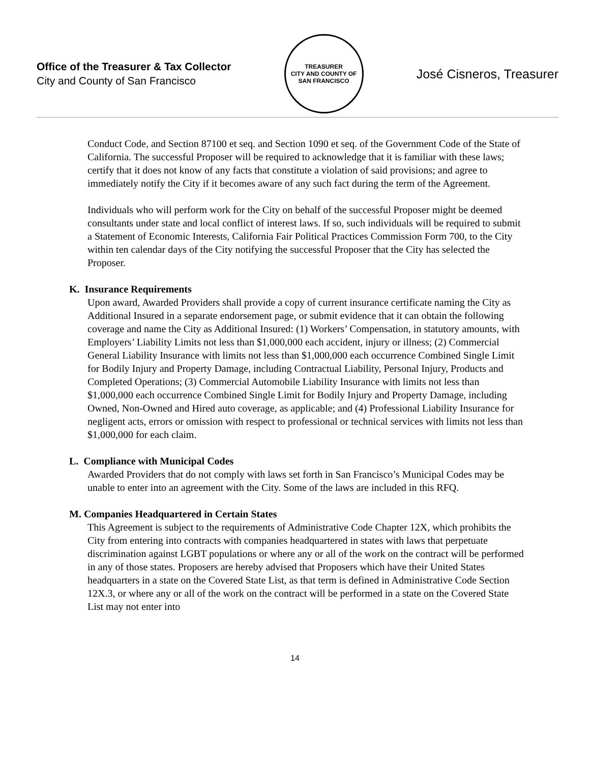Office of the Treasurer & Tax Collector
City and County of San Francisco
TREASURER
CITY AND COUNTY OF SAN FRANCISCO
José Cisneros, Treasurer
Conduct Code, and Section 87100 et seq. and Section 1090 et seq. of the Government Code of the State of California. The successful Proposer will be required to acknowledge that it is familiar with these laws; certify that it does not know of any facts that constitute a violation of said provisions; and agree to immediately notify the City if it becomes aware of any such fact during the term of the Agreement.
Individuals who will perform work for the City on behalf of the successful Proposer might be deemed consultants under state and local conflict of interest laws. If so, such individuals will be required to submit a Statement of Economic Interests, California Fair Political Practices Commission Form 700, to the City within ten calendar days of the City notifying the successful Proposer that the City has selected the Proposer.
K. Insurance Requirements
Upon award, Awarded Providers shall provide a copy of current insurance certificate naming the City as Additional Insured in a separate endorsement page, or submit evidence that it can obtain the following coverage and name the City as Additional Insured: (1) Workers’ Compensation, in statutory amounts, with Employers’ Liability Limits not less than $1,000,000 each accident, injury or illness; (2) Commercial General Liability Insurance with limits not less than $1,000,000 each occurrence Combined Single Limit for Bodily Injury and Property Damage, including Contractual Liability, Personal Injury, Products and Completed Operations; (3) Commercial Automobile Liability Insurance with limits not less than $1,000,000 each occurrence Combined Single Limit for Bodily Injury and Property Damage, including Owned, Non-Owned and Hired auto coverage, as applicable; and (4) Professional Liability Insurance for negligent acts, errors or omission with respect to professional or technical services with limits not less than $1,000,000 for each claim.
L. Compliance with Municipal Codes
Awarded Providers that do not comply with laws set forth in San Francisco’s Municipal Codes may be unable to enter into an agreement with the City. Some of the laws are included in this RFQ.
M. Companies Headquartered in Certain States
This Agreement is subject to the requirements of Administrative Code Chapter 12X, which prohibits the City from entering into contracts with companies headquartered in states with laws that perpetuate discrimination against LGBT populations or where any or all of the work on the contract will be performed in any of those states. Proposers are hereby advised that Proposers which have their United States headquarters in a state on the Covered State List, as that term is defined in Administrative Code Section 12X.3, or where any or all of the work on the contract will be performed in a state on the Covered State List may not enter into
14